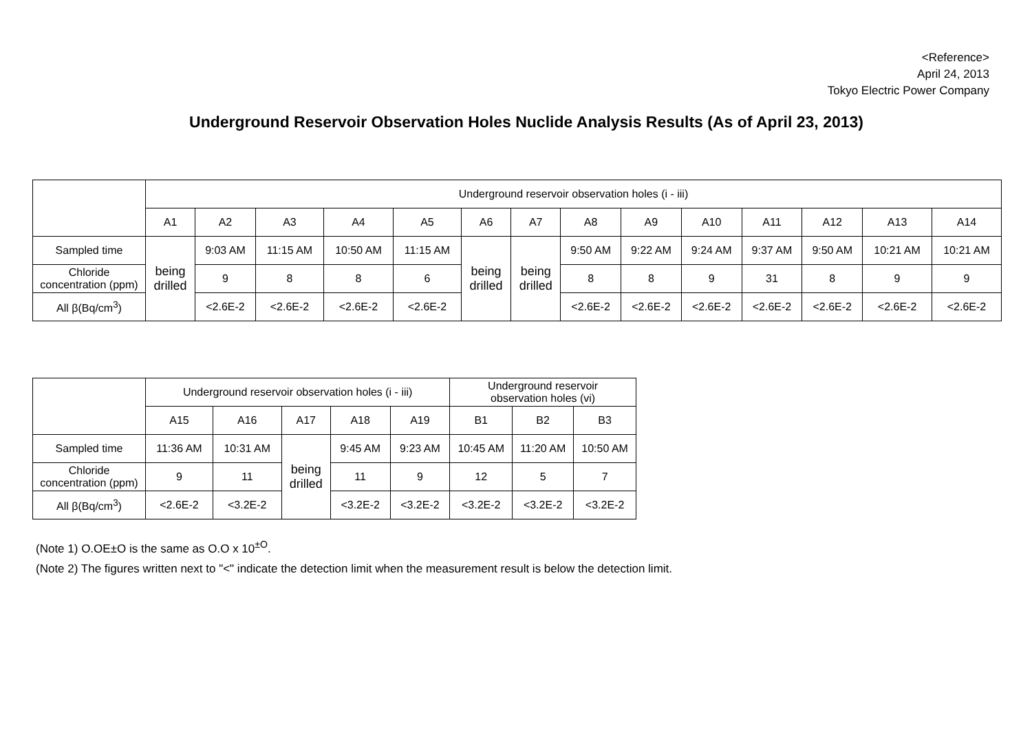<Reference>
April 24, 2013
Tokyo Electric Power Company
Underground Reservoir Observation Holes Nuclide Analysis Results (As of April 23, 2013)
| | Underground reservoir observation holes (i - iii) | | | | | | | | | | | | | |
| --- | --- | --- | --- | --- | --- | --- | --- | --- | --- | --- | --- | --- | --- | --- |
| | A1 | A2 | A3 | A4 | A5 | A6 | A7 | A8 | A9 | A10 | A11 | A12 | A13 | A14 |
| Sampled time | being drilled | 9:03 AM | 11:15 AM | 10:50 AM | 11:15 AM | being drilled | being drilled | 9:50 AM | 9:22 AM | 9:24 AM | 9:37 AM | 9:50 AM | 10:21 AM | 10:21 AM |
| Chloride concentration (ppm) | | 9 | 8 | 8 | 6 | | | 8 | 8 | 9 | 31 | 8 | 9 | 9 |
| All β(Bq/cm<sup>3</sup>) | | <2.6E-2 | <2.6E-2 | <2.6E-2 | <2.6E-2 | | | <2.6E-2 | <2.6E-2 | <2.6E-2 | <2.6E-2 | <2.6E-2 | <2.6E-2 | <2.6E-2 |
| | Underground reservoir observation holes (i - iii) | | | | | Underground reservoir observation holes (vi) | | |
| --- | --- | --- | --- | --- | --- | --- | --- | --- |
| | A15 | A16 | A17 | A18 | A19 | B1 | B2 | B3 |
| Sampled time | 11:36 AM | 10:31 AM | being drilled | 9:45 AM | 9:23 AM | 10:45 AM | 11:20 AM | 10:50 AM |
| Chloride concentration (ppm) | 9 | 11 | | 11 | 9 | 12 | 5 | 7 |
| All β(Bq/cm<sup>3</sup>) | <2.6E-2 | <3.2E-2 | | <3.2E-2 | <3.2E-2 | <3.2E-2 | <3.2E-2 | <3.2E-2 |
(Note 1) O.OE±O is the same as O.O x 10<sup>±O</sup>.
(Note 2) The figures written next to "<" indicate the detection limit when the measurement result is below the detection limit.